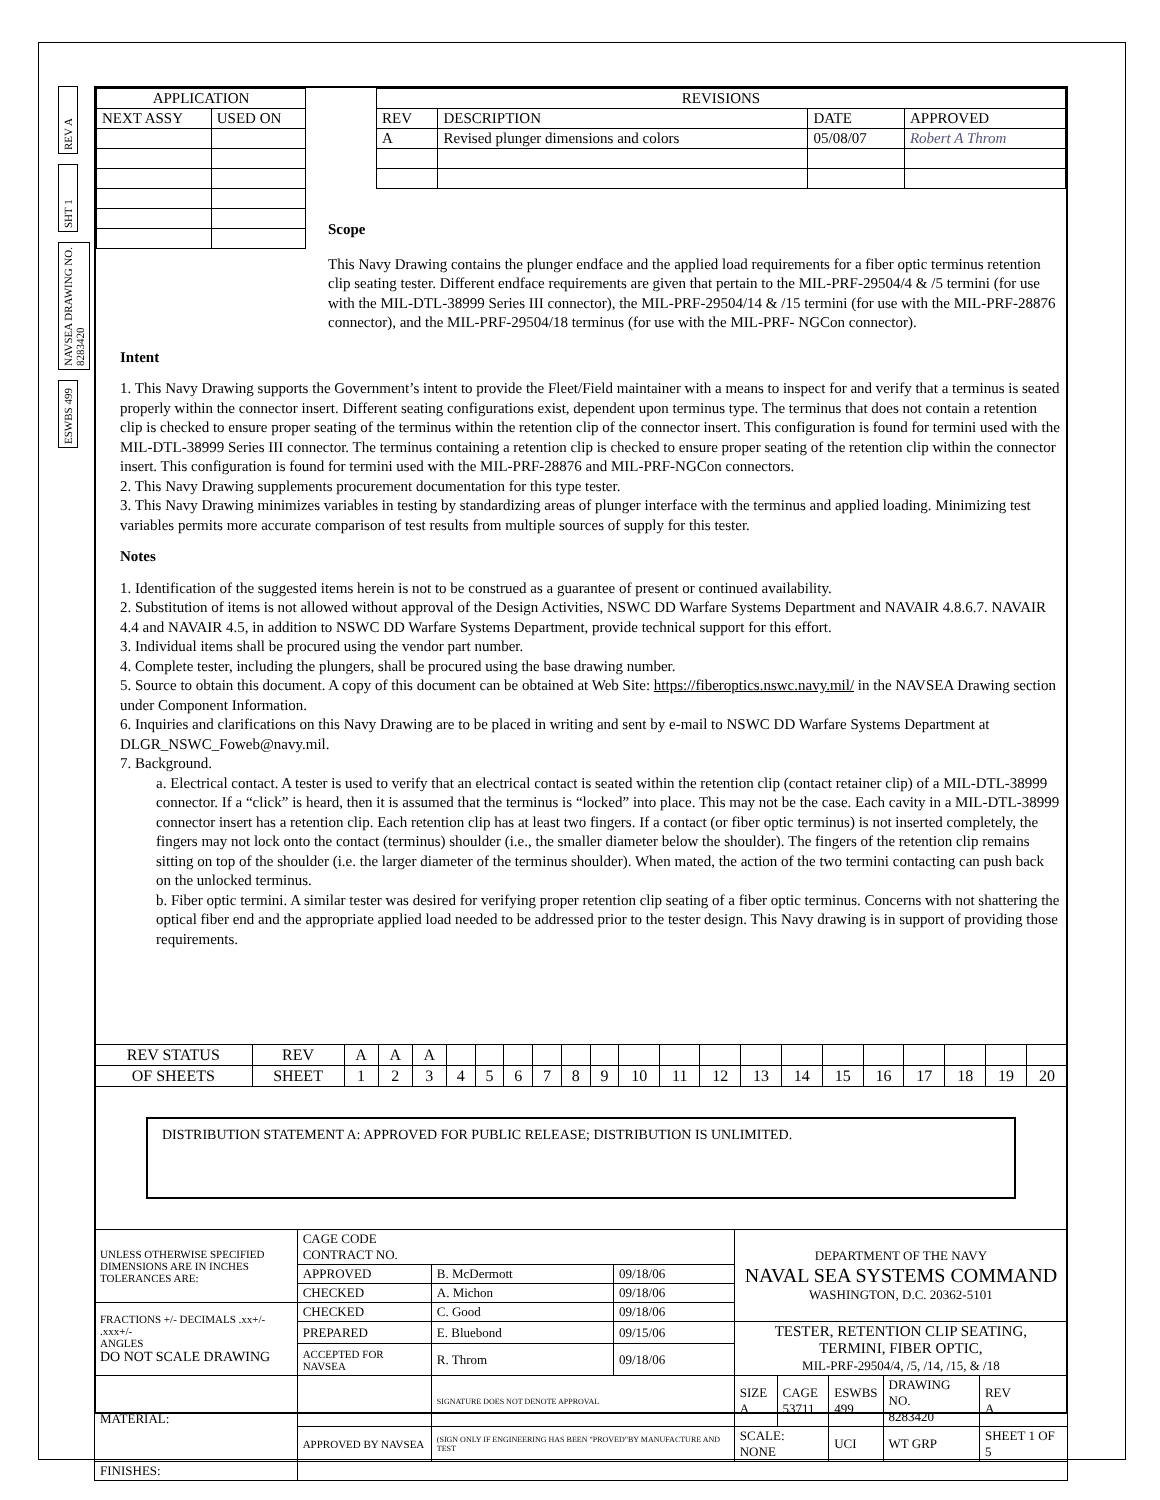REV A
SHT 1
NAVSEA DRAWING NO. 8283420
ESWBS 499
| APPLICATION | |
| --- | --- |
| NEXT ASSY | USED ON |
| REVISIONS | | | |
| --- | --- | --- | --- |
| REV | DESCRIPTION | DATE | APPROVED |
| A | Revised plunger dimensions and colors | 05/08/07 | Robert A Throm |
Scope
This Navy Drawing contains the plunger endface and the applied load requirements for a fiber optic terminus retention clip seating tester. Different endface requirements are given that pertain to the MIL-PRF-29504/4 & /5 termini (for use with the MIL-DTL-38999 Series III connector), the MIL-PRF-29504/14 & /15 termini (for use with the MIL-PRF-28876 connector), and the MIL-PRF-29504/18 terminus (for use with the MIL-PRF- NGCon connector).
Intent
1. This Navy Drawing supports the Government’s intent to provide the Fleet/Field maintainer with a means to inspect for and verify that a terminus is seated properly within the connector insert. Different seating configurations exist, dependent upon terminus type. The terminus that does not contain a retention clip is checked to ensure proper seating of the terminus within the retention clip of the connector insert. This configuration is found for termini used with the MIL-DTL-38999 Series III connector. The terminus containing a retention clip is checked to ensure proper seating of the retention clip within the connector insert. This configuration is found for termini used with the MIL-PRF-28876 and MIL-PRF-NGCon connectors.
2. This Navy Drawing supplements procurement documentation for this type tester.
3. This Navy Drawing minimizes variables in testing by standardizing areas of plunger interface with the terminus and applied loading. Minimizing test variables permits more accurate comparison of test results from multiple sources of supply for this tester.
Notes
1. Identification of the suggested items herein is not to be construed as a guarantee of present or continued availability.
2. Substitution of items is not allowed without approval of the Design Activities, NSWC DD Warfare Systems Department and NAVAIR 4.8.6.7. NAVAIR 4.4 and NAVAIR 4.5, in addition to NSWC DD Warfare Systems Department, provide technical support for this effort.
3. Individual items shall be procured using the vendor part number.
4. Complete tester, including the plungers, shall be procured using the base drawing number.
5. Source to obtain this document. A copy of this document can be obtained at Web Site: https://fiberoptics.nswc.navy.mil/ in the NAVSEA Drawing section under Component Information.
6. Inquiries and clarifications on this Navy Drawing are to be placed in writing and sent by e-mail to NSWC DD Warfare Systems Department at DLGR_NSWC_Foweb@navy.mil.
7. Background.
a. Electrical contact. A tester is used to verify that an electrical contact is seated within the retention clip (contact retainer clip) of a MIL-DTL-38999 connector. If a “click” is heard, then it is assumed that the terminus is “locked” into place. This may not be the case. Each cavity in a MIL-DTL-38999 connector insert has a retention clip. Each retention clip has at least two fingers. If a contact (or fiber optic terminus) is not inserted completely, the fingers may not lock onto the contact (terminus) shoulder (i.e., the smaller diameter below the shoulder). The fingers of the retention clip remains sitting on top of the shoulder (i.e. the larger diameter of the terminus shoulder). When mated, the action of the two termini contacting can push back on the unlocked terminus.
b. Fiber optic termini. A similar tester was desired for verifying proper retention clip seating of a fiber optic terminus. Concerns with not shattering the optical fiber end and the appropriate applied load needed to be addressed prior to the tester design. This Navy drawing is in support of providing those requirements.
| REV STATUS | REV | A | A | A | | | | | | | | | | | | | | | | | |
| OF SHEETS | SHEET | 1 | 2 | 3 | 4 | 5 | 6 | 7 | 8 | 9 | 10 | 11 | 12 | 13 | 14 | 15 | 16 | 17 | 18 | 19 | 20 |
DISTRIBUTION STATEMENT A: APPROVED FOR PUBLIC RELEASE; DISTRIBUTION IS UNLIMITED.
| UNLESS OTHERWISE SPECIFIED DIMENSIONS ARE IN INCHES TOLERANCES ARE: | CAGE CODE CONTRACT NO. | | | DEPARTMENT OF THE NAVY NAVAL SEA SYSTEMS COMMAND WASHINGTON, D.C. 20362-5101 | | | | | |
| | APPROVED | B. McDermott | 09/18/06 | | | | | | |
| | CHECKED | A. Michon | 09/18/06 | | | | | | |
| FRACTIONS +/- DECIMALS .xx+/- .xxx+/- ANGLES DO NOT SCALE DRAWING | CHECKED | C. Good | 09/18/06 | | | | | | |
| | PREPARED | E. Bluebond | 09/15/06 | TESTER, RETENTION CLIP SEATING, TERMINI, FIBER OPTIC, MIL-PRF-29504/4, /5, /14, /15, & /18 | | | | | |
| | ACCEPTED FOR NAVSEA | R. Throm | 09/18/06 | | | | | | |
| MATERIAL: | | SIGNATURE DOES NOT DENOTE APPROVAL | | SIZE A | CAGE 53711 | ESWBS 499 | DRAWING NO. 8283420 | | REV A |
| | APPROVED BY NAVSEA | (SIGN ONLY IF ENGINEERING HAS BEEN "PROVED"BY MANUFACTURE AND TEST | | SCALE: NONE | | UCI | WT GRP | SHEET 1 OF 5 | |
| FINISHES: | | | | | | | | | |